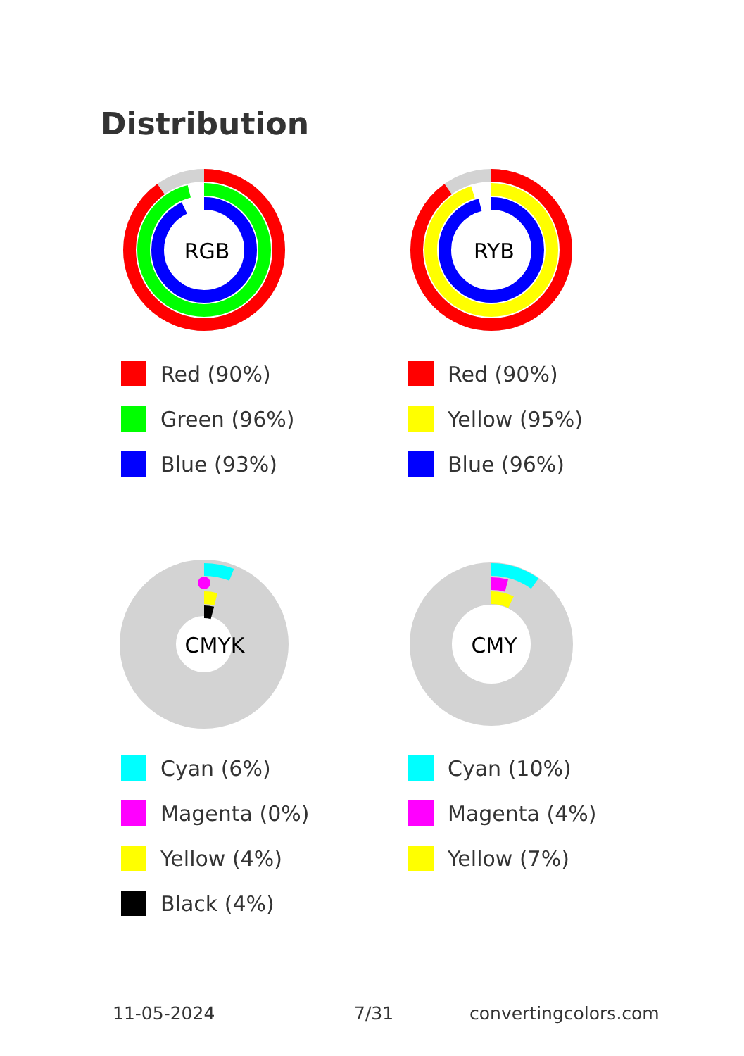Distribution
RGB
Red (90%)
Green (96%)
Blue (93%)
RYB
Red (90%)
Yellow (95%)
Blue (96%)
CMYK
Cyan (6%)
Magenta (0%)
Yellow (4%)
Black (4%)
CMY
Cyan (10%)
Magenta (4%)
Yellow (7%)
11-05-2024 7/31 convertingcolors.com